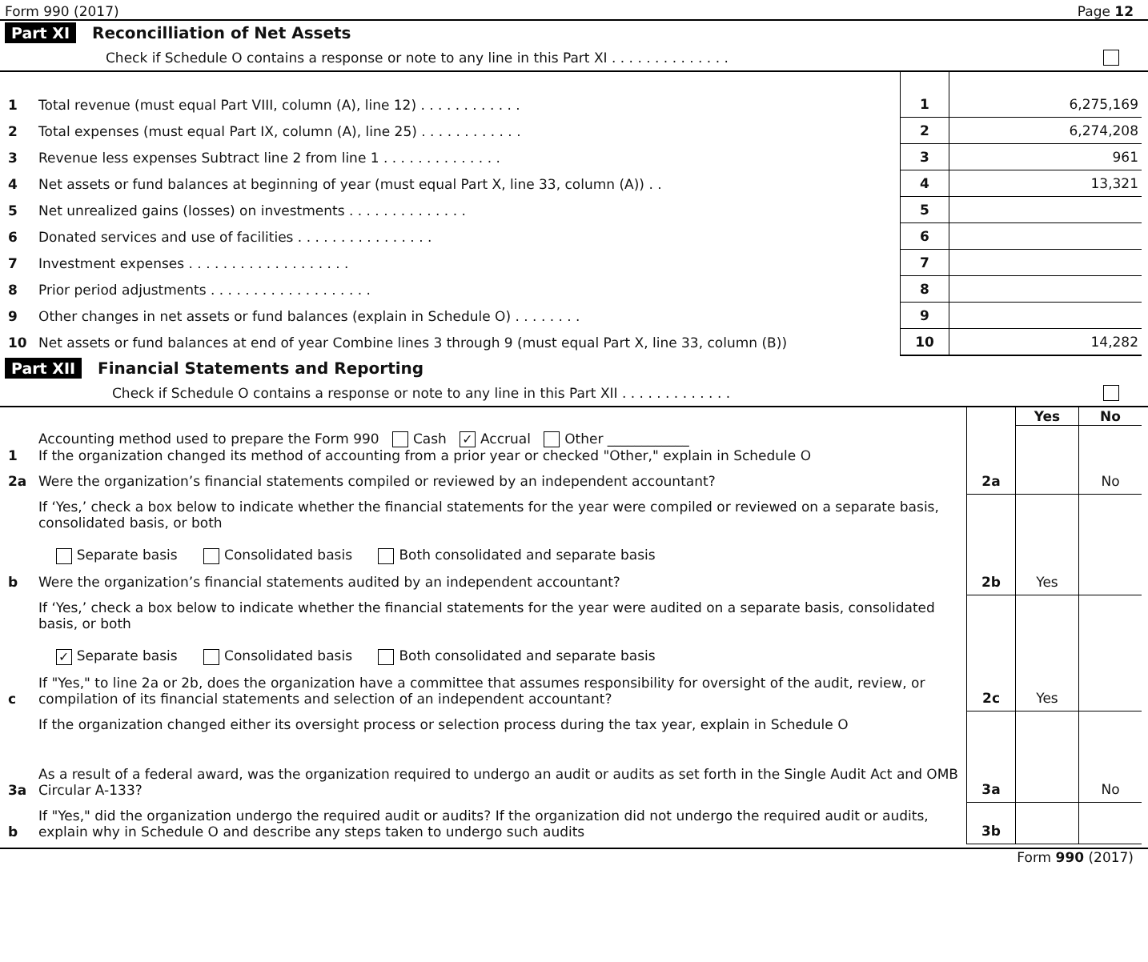Form 990 (2017) Page 12
Part XI Reconcilliation of Net Assets
Check if Schedule O contains a response or note to any line in this Part XI . . . . . . . . . . . . . .
| 1 | Total revenue (must equal Part VIII, column (A), line 12) . . . . . . . . . . . . | 1 | 6,275,169 |
| 2 | Total expenses (must equal Part IX, column (A), line 25) . . . . . . . . . . . . | 2 | 6,274,208 |
| 3 | Revenue less expenses Subtract line 2 from line 1 . . . . . . . . . . . . . . | 3 | 961 |
| 4 | Net assets or fund balances at beginning of year (must equal Part X, line 33, column (A)) . . | 4 | 13,321 |
| 5 | Net unrealized gains (losses) on investments . . . . . . . . . . . . . . | 5 | |
| 6 | Donated services and use of facilities . . . . . . . . . . . . . . . . | 6 | |
| 7 | Investment expenses . . . . . . . . . . . . . . . . . . . | 7 | |
| 8 | Prior period adjustments . . . . . . . . . . . . . . . . . . . | 8 | |
| 9 | Other changes in net assets or fund balances (explain in Schedule O) . . . . . . . . | 9 | |
| 10 | Net assets or fund balances at end of year Combine lines 3 through 9 (must equal Part X, line 33, column (B)) | 10 | 14,282 |
Part XII Financial Statements and Reporting
Check if Schedule O contains a response or note to any line in this Part XII . . . . . . . . . . . . .
| | | | Yes | No |
| 1 | Accounting method used to prepare the Form 990 Cash ✓ Accrual Other ____________ If the organization changed its method of accounting from a prior year or checked "Other," explain in Schedule O | | | |
| 2a | Were the organization’s financial statements compiled or reviewed by an independent accountant? | 2a | | No |
| | If ‘Yes,’ check a box below to indicate whether the financial statements for the year were compiled or reviewed on a separate basis, consolidated basis, or both Separate basis Consolidated basis Both consolidated and separate basis | | | |
| b | Were the organization’s financial statements audited by an independent accountant? | 2b | Yes | |
| | If ‘Yes,’ check a box below to indicate whether the financial statements for the year were audited on a separate basis, consolidated basis, or both ✓ Separate basis Consolidated basis Both consolidated and separate basis | | | |
| c | If "Yes," to line 2a or 2b, does the organization have a committee that assumes responsibility for oversight of the audit, review, or compilation of its financial statements and selection of an independent accountant? | 2c | Yes | |
| | If the organization changed either its oversight process or selection process during the tax year, explain in Schedule O | | | |
| 3a | As a result of a federal award, was the organization required to undergo an audit or audits as set forth in the Single Audit Act and OMB Circular A-133? | 3a | | No |
| b | If "Yes," did the organization undergo the required audit or audits? If the organization did not undergo the required audit or audits, explain why in Schedule O and describe any steps taken to undergo such audits | 3b | | |
Form 990 (2017)